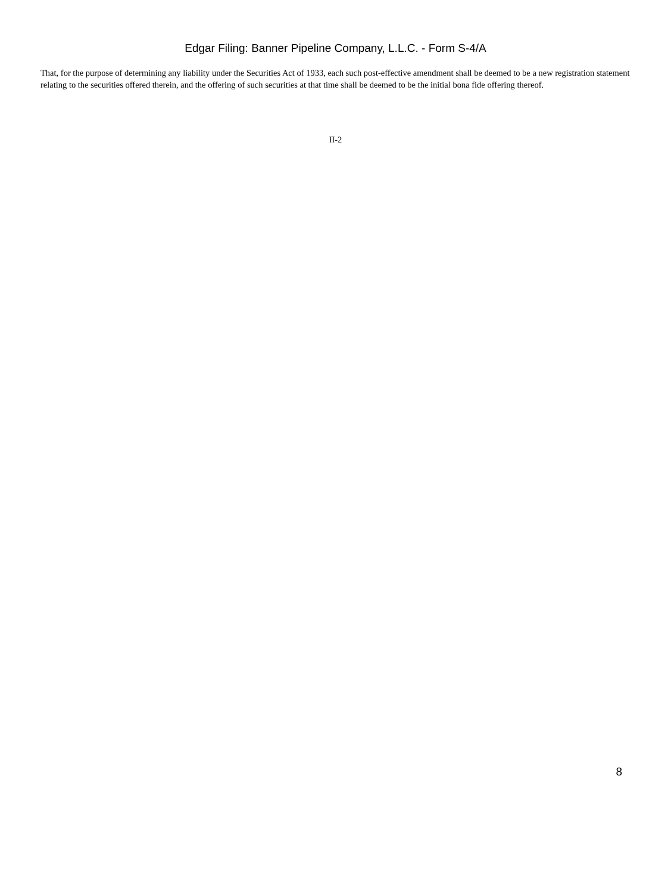Edgar Filing: Banner Pipeline Company, L.L.C. - Form S-4/A
That, for the purpose of determining any liability under the Securities Act of 1933, each such post-effective amendment shall be deemed to be a new registration statement relating to the securities offered therein, and the offering of such securities at that time shall be deemed to be the initial bona fide offering thereof.
II-2
8